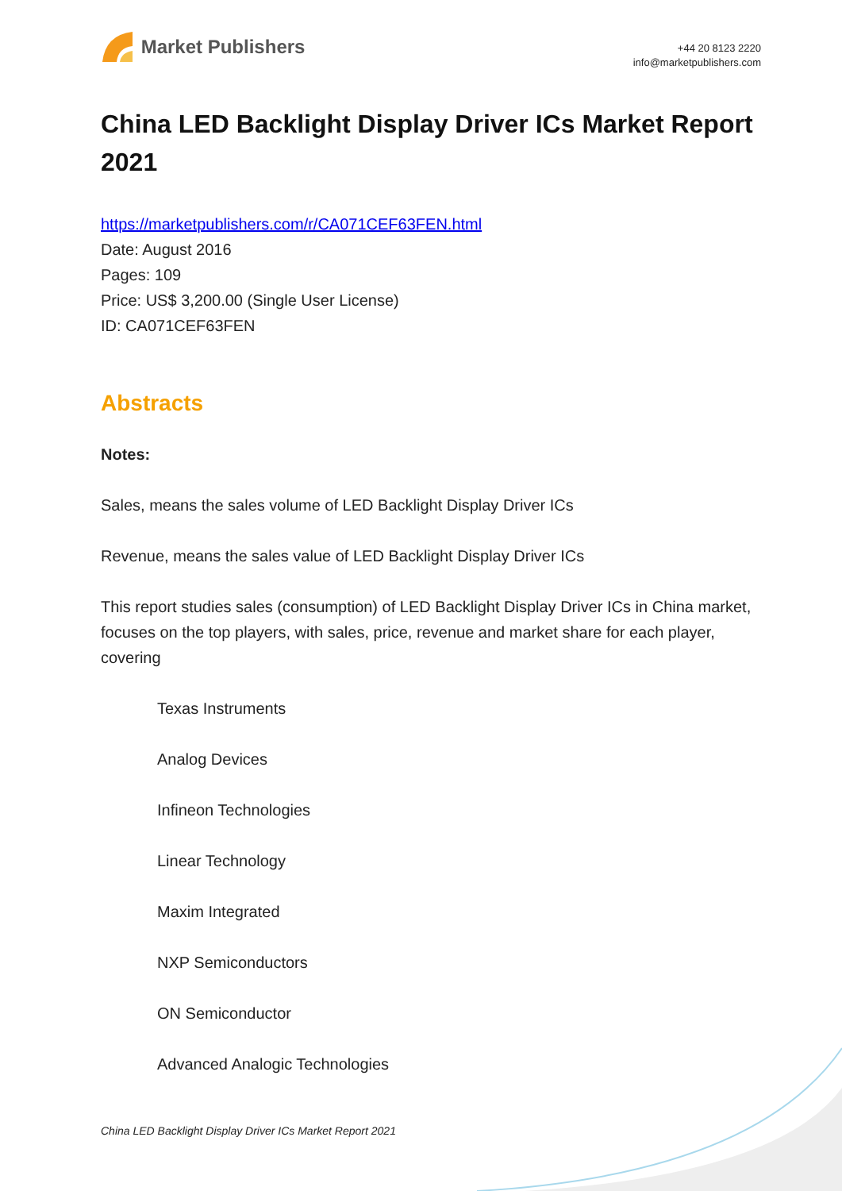Market Publishers
+44 20 8123 2220
info@marketpublishers.com
China LED Backlight Display Driver ICs Market Report 2021
https://marketpublishers.com/r/CA071CEF63FEN.html
Date: August 2016
Pages: 109
Price: US$ 3,200.00 (Single User License)
ID: CA071CEF63FEN
Abstracts
Notes:
Sales, means the sales volume of LED Backlight Display Driver ICs
Revenue, means the sales value of LED Backlight Display Driver ICs
This report studies sales (consumption) of LED Backlight Display Driver ICs in China market, focuses on the top players, with sales, price, revenue and market share for each player, covering
Texas Instruments
Analog Devices
Infineon Technologies
Linear Technology
Maxim Integrated
NXP Semiconductors
ON Semiconductor
Advanced Analogic Technologies
China LED Backlight Display Driver ICs Market Report 2021